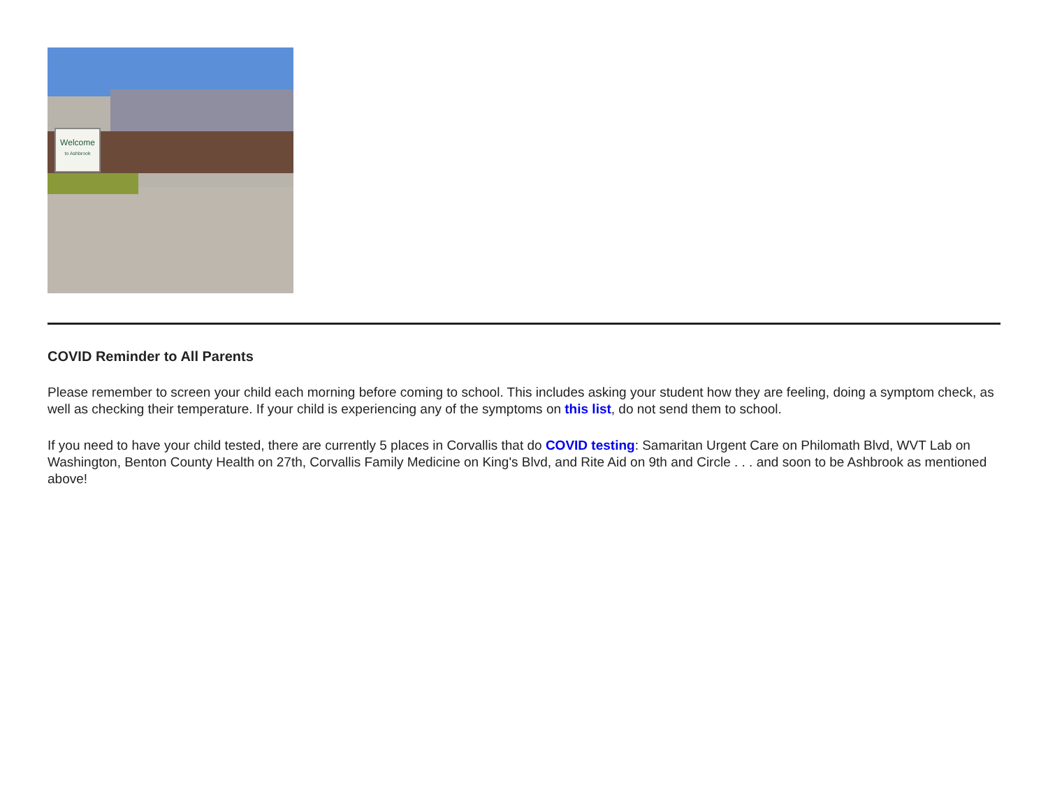Welcome
to Ashbrook
COVID Reminder to All Parents
Please remember to screen your child each morning before coming to school. This includes asking your student how they are feeling, doing a symptom check, as well as checking their temperature. If your child is experiencing any of the symptoms on this list, do not send them to school.
If you need to have your child tested, there are currently 5 places in Corvallis that do COVID testing: Samaritan Urgent Care on Philomath Blvd, WVT Lab on Washington, Benton County Health on 27th, Corvallis Family Medicine on King's Blvd, and Rite Aid on 9th and Circle . . . and soon to be Ashbrook as mentioned above!